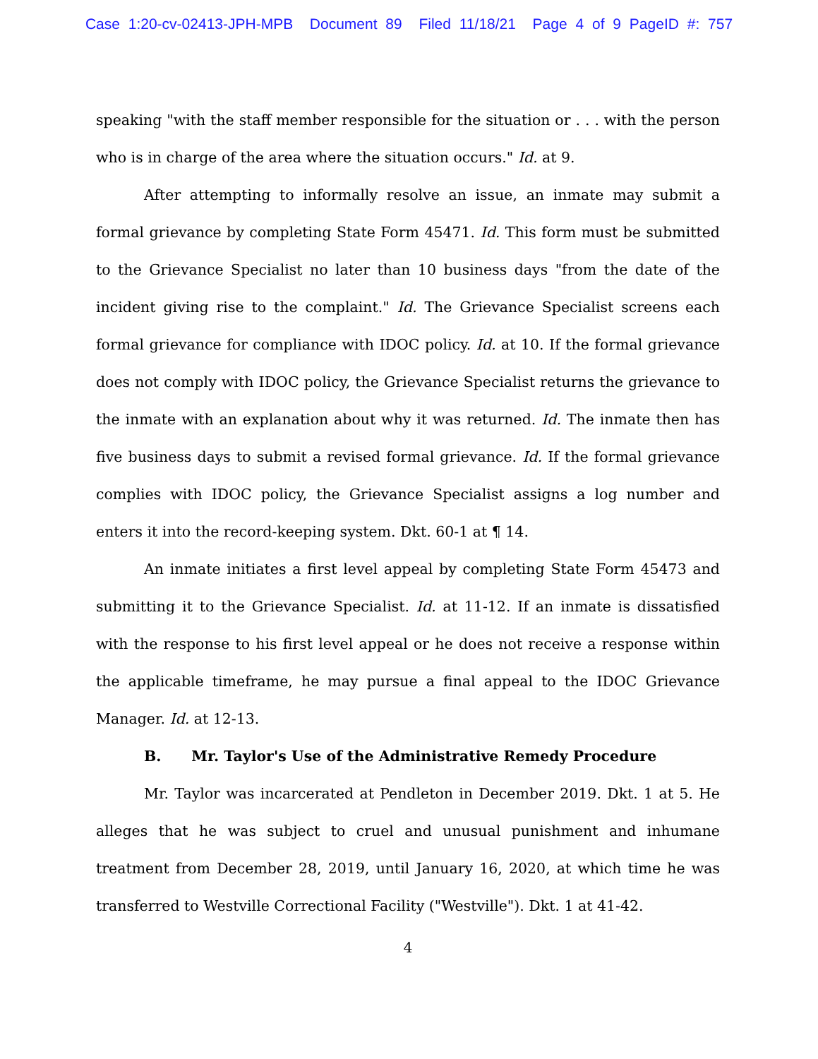Case 1:20-cv-02413-JPH-MPB Document 89 Filed 11/18/21 Page 4 of 9 PageID #: 757
speaking "with the staff member responsible for the situation or . . . with the person who is in charge of the area where the situation occurs." Id. at 9.
After attempting to informally resolve an issue, an inmate may submit a formal grievance by completing State Form 45471. Id. This form must be submitted to the Grievance Specialist no later than 10 business days "from the date of the incident giving rise to the complaint." Id. The Grievance Specialist screens each formal grievance for compliance with IDOC policy. Id. at 10. If the formal grievance does not comply with IDOC policy, the Grievance Specialist returns the grievance to the inmate with an explanation about why it was returned. Id. The inmate then has five business days to submit a revised formal grievance. Id. If the formal grievance complies with IDOC policy, the Grievance Specialist assigns a log number and enters it into the record-keeping system. Dkt. 60-1 at ¶ 14.
An inmate initiates a first level appeal by completing State Form 45473 and submitting it to the Grievance Specialist. Id. at 11-12. If an inmate is dissatisfied with the response to his first level appeal or he does not receive a response within the applicable timeframe, he may pursue a final appeal to the IDOC Grievance Manager. Id. at 12-13.
B. Mr. Taylor's Use of the Administrative Remedy Procedure
Mr. Taylor was incarcerated at Pendleton in December 2019. Dkt. 1 at 5. He alleges that he was subject to cruel and unusual punishment and inhumane treatment from December 28, 2019, until January 16, 2020, at which time he was transferred to Westville Correctional Facility ("Westville"). Dkt. 1 at 41-42.
4